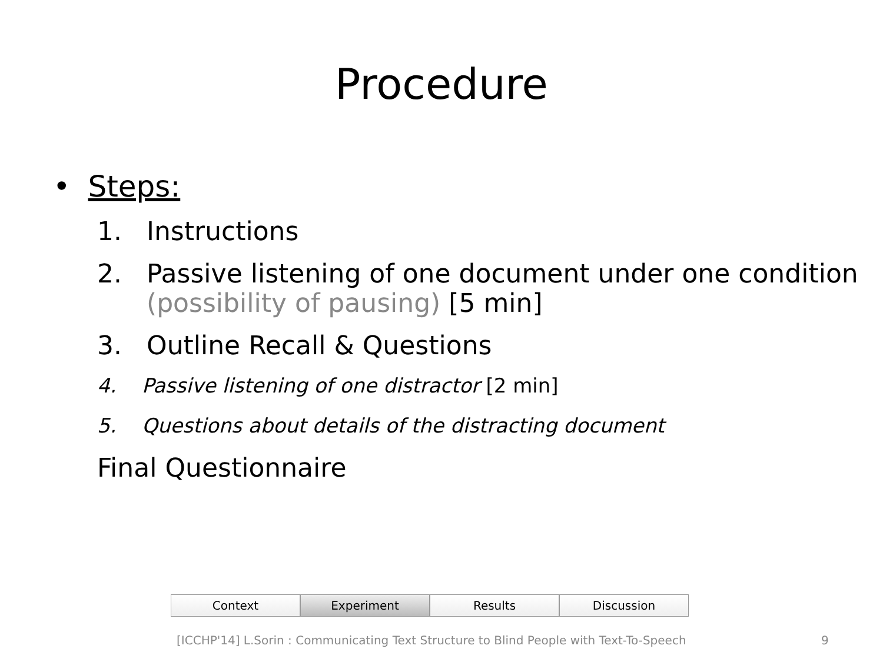Procedure
• Steps:
1. Instructions
2. Passive listening of one document under one condition (possibility of pausing) [5 min]
3. Outline Recall & Questions
4. Passive listening of one distractor [2 min]
5. Questions about details of the distracting document
Final Questionnaire
Context Experiment Results Discussion
[ICCHP'14] L.Sorin : Communicating Text Structure to Blind People with Text-To-Speech
9